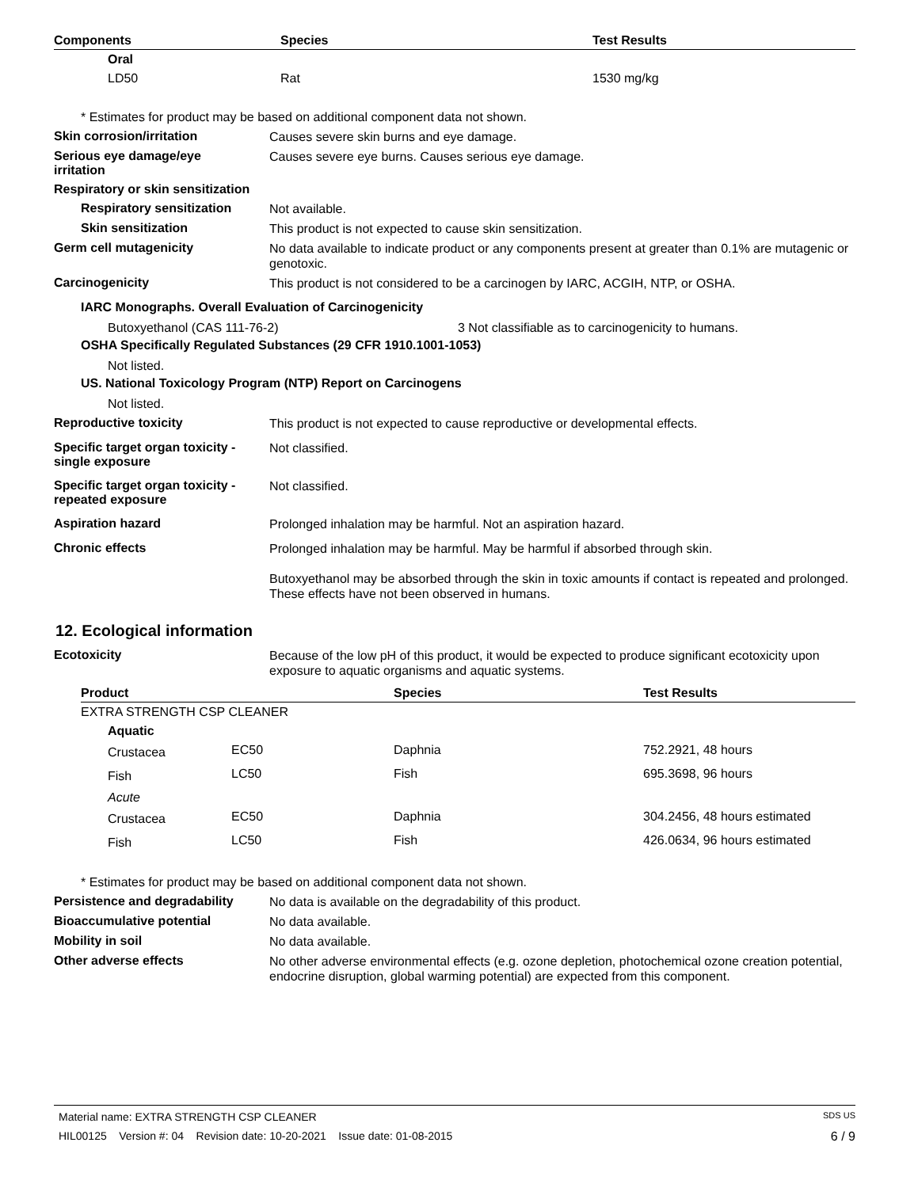| Components | Species | Test Results |
| --- | --- | --- |
| Oral | | |
| LD50 | Rat | 1530 mg/kg |
* Estimates for product may be based on additional component data not shown.
Skin corrosion/irritation
Causes severe skin burns and eye damage.
Serious eye damage/eye
irritation
Causes severe eye burns. Causes serious eye damage.
Respiratory or skin sensitization
Respiratory sensitization
Not available.
Skin sensitization
This product is not expected to cause skin sensitization.
Germ cell mutagenicity
No data available to indicate product or any components present at greater than 0.1% are mutagenic or genotoxic.
Carcinogenicity
This product is not considered to be a carcinogen by IARC, ACGIH, NTP, or OSHA.
IARC Monographs. Overall Evaluation of Carcinogenicity
Butoxyethanol (CAS 111-76-2) 3 Not classifiable as to carcinogenicity to humans.
OSHA Specifically Regulated Substances (29 CFR 1910.1001-1053)
Not listed.
US. National Toxicology Program (NTP) Report on Carcinogens
Not listed.
Reproductive toxicity
This product is not expected to cause reproductive or developmental effects.
Specific target organ toxicity -
single exposure
Not classified.
Specific target organ toxicity -
repeated exposure
Not classified.
Aspiration hazard
Prolonged inhalation may be harmful. Not an aspiration hazard.
Chronic effects
Prolonged inhalation may be harmful. May be harmful if absorbed through skin.
Butoxyethanol may be absorbed through the skin in toxic amounts if contact is repeated and prolonged. These effects have not been observed in humans.
12. Ecological information
Ecotoxicity
Because of the low pH of this product, it would be expected to produce significant ecotoxicity upon exposure to aquatic organisms and aquatic systems.
| Product | | Species | Test Results |
| --- | --- | --- | --- |
| EXTRA STRENGTH CSP CLEANER | | | |
| Aquatic | | | |
| Crustacea | EC50 | Daphnia | 752.2921, 48 hours |
| Fish | LC50 | Fish | 695.3698, 96 hours |
| Acute | | | |
| Crustacea | EC50 | Daphnia | 304.2456, 48 hours estimated |
| Fish | LC50 | Fish | 426.0634, 96 hours estimated |
* Estimates for product may be based on additional component data not shown.
Persistence and degradability
No data is available on the degradability of this product.
Bioaccumulative potential
No data available.
Mobility in soil
No data available.
Other adverse effects
No other adverse environmental effects (e.g. ozone depletion, photochemical ozone creation potential, endocrine disruption, global warming potential) are expected from this component.
Material name: EXTRA STRENGTH CSP CLEANER SDS US
HIL00125 Version #: 04 Revision date: 10-20-2021 Issue date: 01-08-2015 6 / 9